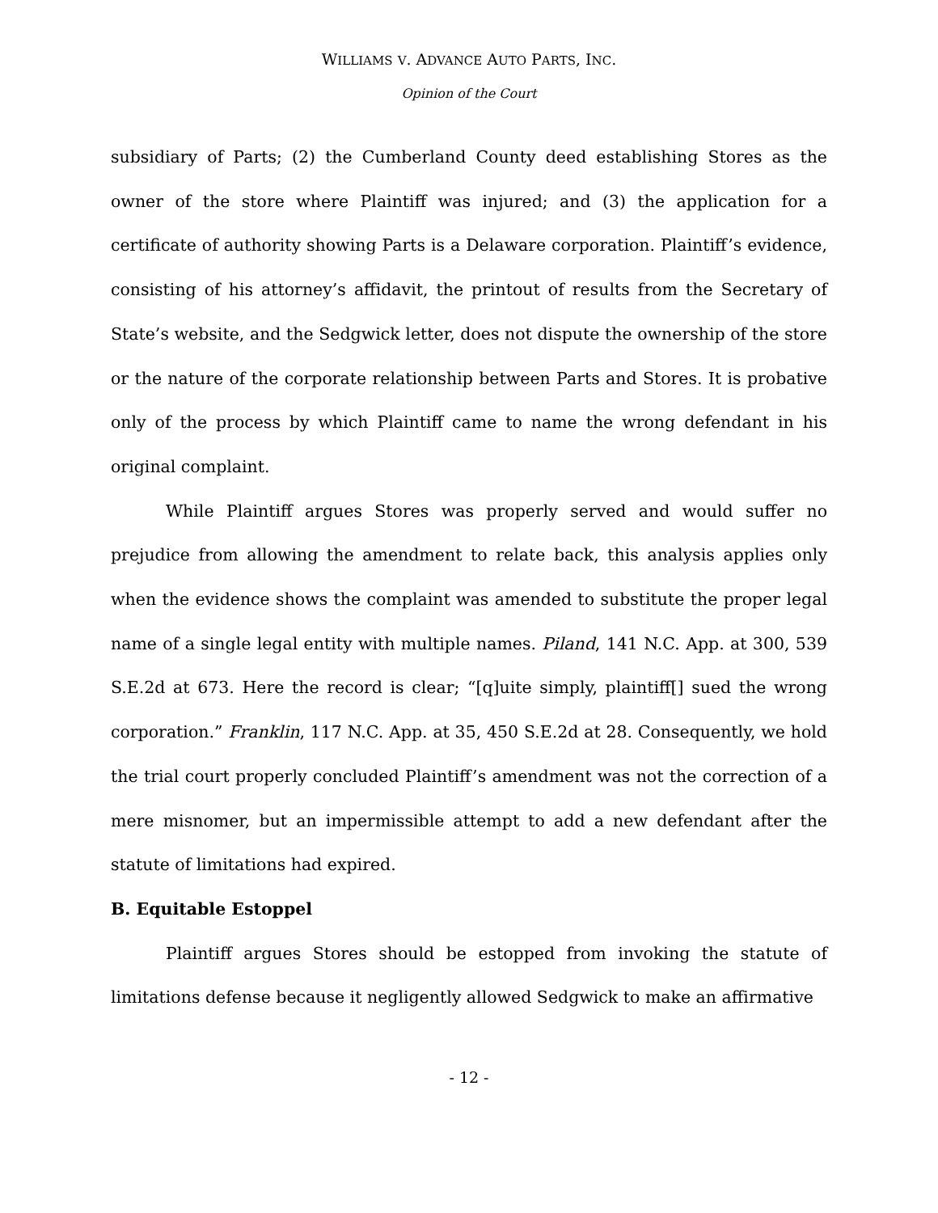WILLIAMS V. ADVANCE AUTO PARTS, INC.
Opinion of the Court
subsidiary of Parts; (2) the Cumberland County deed establishing Stores as the owner of the store where Plaintiff was injured; and (3) the application for a certificate of authority showing Parts is a Delaware corporation. Plaintiff’s evidence, consisting of his attorney’s affidavit, the printout of results from the Secretary of State’s website, and the Sedgwick letter, does not dispute the ownership of the store or the nature of the corporate relationship between Parts and Stores. It is probative only of the process by which Plaintiff came to name the wrong defendant in his original complaint.
While Plaintiff argues Stores was properly served and would suffer no prejudice from allowing the amendment to relate back, this analysis applies only when the evidence shows the complaint was amended to substitute the proper legal name of a single legal entity with multiple names. Piland, 141 N.C. App. at 300, 539 S.E.2d at 673. Here the record is clear; “[q]uite simply, plaintiff[] sued the wrong corporation.” Franklin, 117 N.C. App. at 35, 450 S.E.2d at 28. Consequently, we hold the trial court properly concluded Plaintiff’s amendment was not the correction of a mere misnomer, but an impermissible attempt to add a new defendant after the statute of limitations had expired.
B. Equitable Estoppel
Plaintiff argues Stores should be estopped from invoking the statute of limitations defense because it negligently allowed Sedgwick to make an affirmative
- 12 -